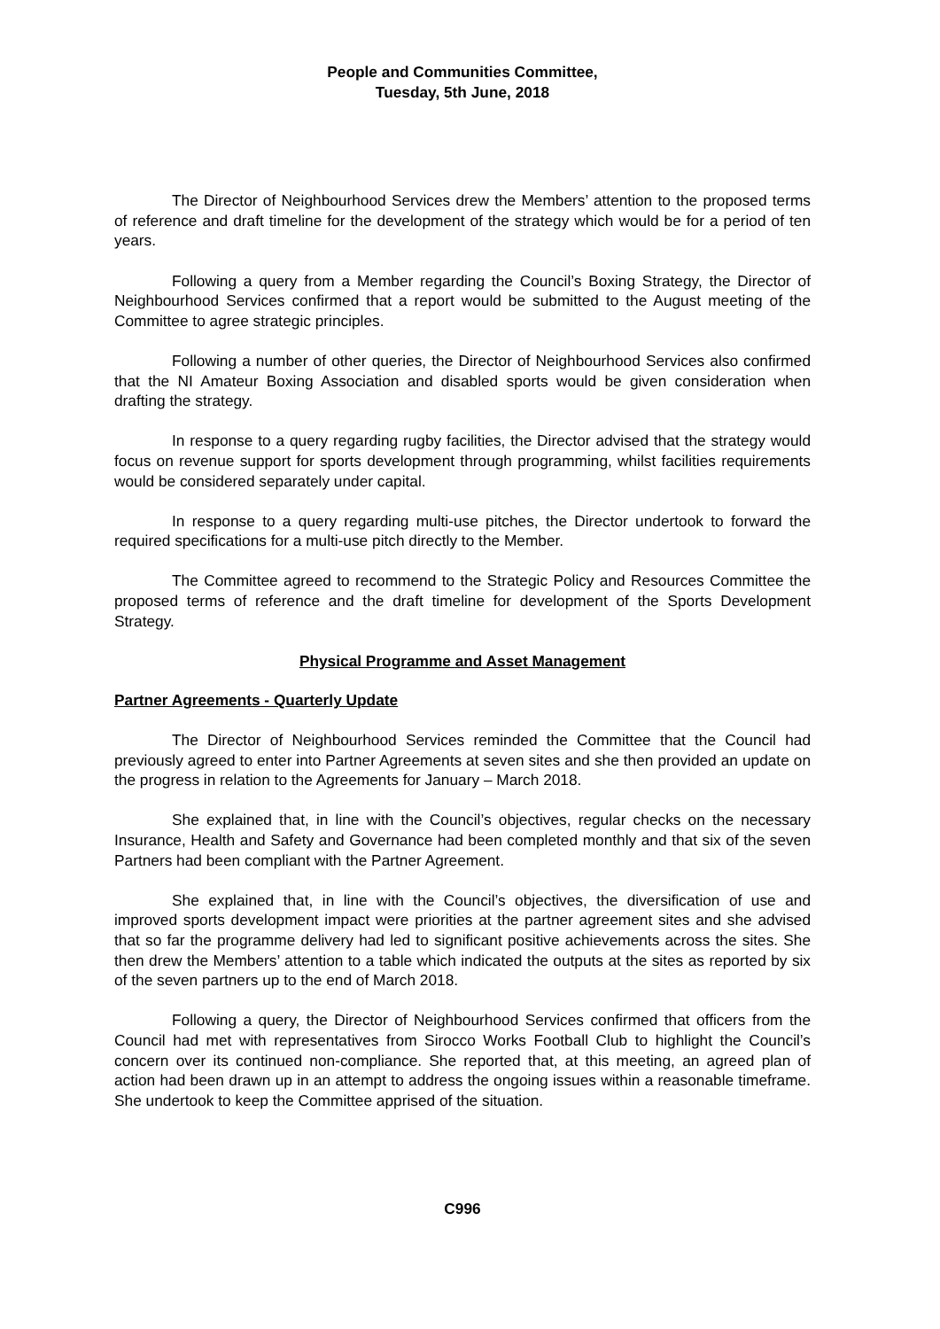People and Communities Committee,
Tuesday, 5th June, 2018
The Director of Neighbourhood Services drew the Members’ attention to the proposed terms of reference and draft timeline for the development of the strategy which would be for a period of ten years.
Following a query from a Member regarding the Council’s Boxing Strategy, the Director of Neighbourhood Services confirmed that a report would be submitted to the August meeting of the Committee to agree strategic principles.
Following a number of other queries, the Director of Neighbourhood Services also confirmed that the NI Amateur Boxing Association and disabled sports would be given consideration when drafting the strategy.
In response to a query regarding rugby facilities, the Director advised that the strategy would focus on revenue support for sports development through programming, whilst facilities requirements would be considered separately under capital.
In response to a query regarding multi-use pitches, the Director undertook to forward the required specifications for a multi-use pitch directly to the Member.
The Committee agreed to recommend to the Strategic Policy and Resources Committee the proposed terms of reference and the draft timeline for development of the Sports Development Strategy.
Physical Programme and Asset Management
Partner Agreements - Quarterly Update
The Director of Neighbourhood Services reminded the Committee that the Council had previously agreed to enter into Partner Agreements at seven sites and she then provided an update on the progress in relation to the Agreements for January – March 2018.
She explained that, in line with the Council’s objectives, regular checks on the necessary Insurance, Health and Safety and Governance had been completed monthly and that six of the seven Partners had been compliant with the Partner Agreement.
She explained that, in line with the Council’s objectives, the diversification of use and improved sports development impact were priorities at the partner agreement sites and she advised that so far the programme delivery had led to significant positive achievements across the sites. She then drew the Members’ attention to a table which indicated the outputs at the sites as reported by six of the seven partners up to the end of March 2018.
Following a query, the Director of Neighbourhood Services confirmed that officers from the Council had met with representatives from Sirocco Works Football Club to highlight the Council’s concern over its continued non-compliance. She reported that, at this meeting, an agreed plan of action had been drawn up in an attempt to address the ongoing issues within a reasonable timeframe. She undertook to keep the Committee apprised of the situation.
C996